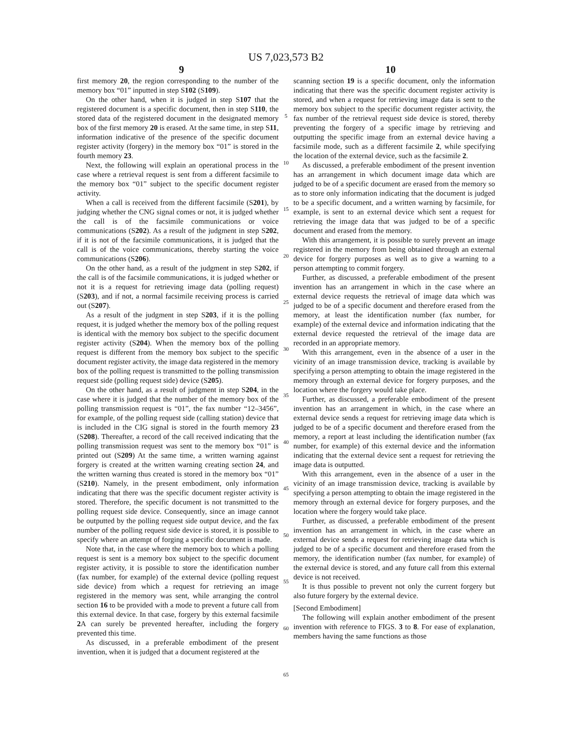US 7,023,573 B2
9 10
first memory 20, the region corresponding to the number of the memory box “01” inputted in step S102 (S109).
On the other hand, when it is judged in step S107 that the registered document is a specific document, then in step S110, the stored data of the registered document in the designated memory box of the first memory 20 is erased. At the same time, in step S11, information indicative of the presence of the specific document register activity (forgery) in the memory box “01” is stored in the fourth memory 23.
Next, the following will explain an operational process in the case where a retrieval request is sent from a different facsimile to the memory box “01” subject to the specific document register activity.
When a call is received from the different facsimile (S201), by judging whether the CNG signal comes or not, it is judged whether the call is of the facsimile communications or voice communications (S202). As a result of the judgment in step S202, if it is not of the facsimile communications, it is judged that the call is of the voice communications, thereby starting the voice communications (S206).
On the other hand, as a result of the judgment in step S202, if the call is of the facsimile communications, it is judged whether or not it is a request for retrieving image data (polling request) (S203), and if not, a normal facsimile receiving process is carried out (S207).
As a result of the judgment in step S203, if it is the polling request, it is judged whether the memory box of the polling request is identical with the memory box subject to the specific document register activity (S204). When the memory box of the polling request is different from the memory box subject to the specific document register activity, the image data registered in the memory box of the polling request is transmitted to the polling transmission request side (polling request side) device (S205).
On the other hand, as a result of judgment in step S204, in the case where it is judged that the number of the memory box of the polling transmission request is “01”, the fax number “12–3456”, for example, of the polling request side (calling station) device that is included in the CIG signal is stored in the fourth memory 23 (S208). Thereafter, a record of the call received indicating that the polling transmission request was sent to the memory box “01” is printed out (S209) At the same time, a written warning against forgery is created at the written warning creating section 24, and the written warning thus created is stored in the memory box “01” (S210). Namely, in the present embodiment, only information indicating that there was the specific document register activity is stored. Therefore, the specific document is not transmitted to the polling request side device. Consequently, since an image cannot be outputted by the polling request side output device, and the fax number of the polling request side device is stored, it is possible to specify where an attempt of forging a specific document is made.
Note that, in the case where the memory box to which a polling request is sent is a memory box subject to the specific document register activity, it is possible to store the identification number (fax number, for example) of the external device (polling request side device) from which a request for retrieving an image registered in the memory was sent, while arranging the control section 16 to be provided with a mode to prevent a future call from this external device. In that case, forgery by this external facsimile 2 A can surely be prevented hereafter, including the forgery prevented this time.
As discussed, in a preferable embodiment of the present invention, when it is judged that a document registered at the
5
10
15
20
25
30
35
40
45
50
55
60
65
scanning section 19 is a specific document, only the information indicating that there was the specific document register activity is stored, and when a request for retrieving image data is sent to the memory box subject to the specific document register activity, the fax number of the retrieval request side device is stored, thereby preventing the forgery of a specific image by retrieving and outputting the specific image from an external device having a facsimile mode, such as a different facsimile 2, while specifying the location of the external device, such as the facsimile 2.
As discussed, a preferable embodiment of the present invention has an arrangement in which document image data which are judged to be of a specific document are erased from the memory so as to store only information indicating that the document is judged to be a specific document, and a written warning by facsimile, for example, is sent to an external device which sent a request for retrieving the image data that was judged to be of a specific document and erased from the memory.
With this arrangement, it is possible to surely prevent an image registered in the memory from being obtained through an external device for forgery purposes as well as to give a warning to a person attempting to commit forgery.
Further, as discussed, a preferable embodiment of the present invention has an arrangement in which in the case where an external device requests the retrieval of image data which was judged to be of a specific document and therefore erased from the memory, at least the identification number (fax number, for example) of the external device and information indicating that the external device requested the retrieval of the image data are recorded in an appropriate memory.
With this arrangement, even in the absence of a user in the vicinity of an image transmission device, tracking is available by specifying a person attempting to obtain the image registered in the memory through an external device for forgery purposes, and the location where the forgery would take place.
Further, as discussed, a preferable embodiment of the present invention has an arrangement in which, in the case where an external device sends a request for retrieving image data which is judged to be of a specific document and therefore erased from the memory, a report at least including the identification number (fax number, for example) of this external device and the information indicating that the external device sent a request for retrieving the image data is outputted.
With this arrangement, even in the absence of a user in the vicinity of an image transmission device, tracking is available by specifying a person attempting to obtain the image registered in the memory through an external device for forgery purposes, and the location where the forgery would take place.
Further, as discussed, a preferable embodiment of the present invention has an arrangement in which, in the case where an external device sends a request for retrieving image data which is judged to be of a specific document and therefore erased from the memory, the identification number (fax number, for example) of the external device is stored, and any future call from this external device is not received.
It is thus possible to prevent not only the current forgery but also future forgery by the external device.
[Second Embodiment]
The following will explain another embodiment of the present invention with reference to FIGS. 3 to 8. For ease of explanation, members having the same functions as those